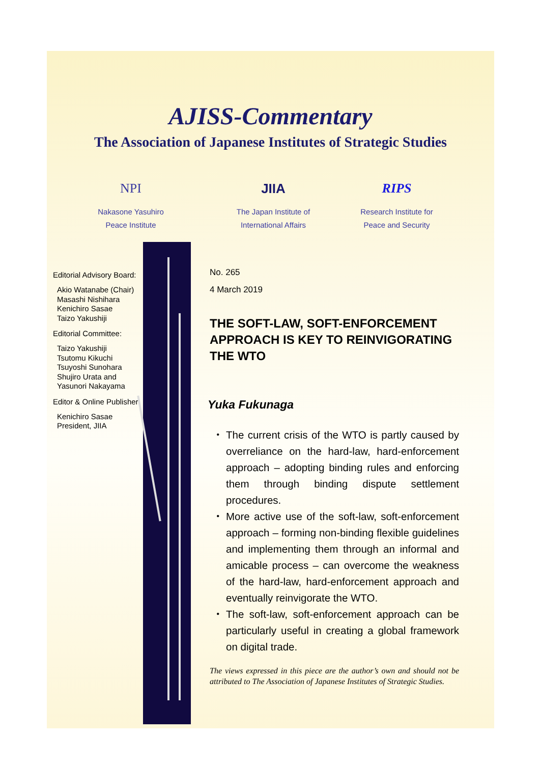AJISS-Commentary
The Association of Japanese Institutes of Strategic Studies
NPI
Nakasone Yasuhiro
Peace Institute
JIIA
The Japan Institute of
International Affairs
RIPS
Research Institute for
Peace and Security
Editorial Advisory Board:
Akio Watanabe (Chair)
Masashi Nishihara
Kenichiro Sasae
Taizo Yakushiji
Editorial Committee:
Taizo Yakushiji
Tsutomu Kikuchi
Tsuyoshi Sunohara
Shujiro Urata and
Yasunori Nakayama
Editor & Online Publisher:
Kenichiro Sasae
President, JIIA
No. 265
4 March 2019
THE SOFT-LAW, SOFT-ENFORCEMENT APPROACH IS KEY TO REINVIGORATING THE WTO
Yuka Fukunaga
・ The current crisis of the WTO is partly caused by overreliance on the hard-law, hard-enforcement approach – adopting binding rules and enforcing them through binding dispute settlement procedures.
・ More active use of the soft-law, soft-enforcement approach – forming non-binding flexible guidelines and implementing them through an informal and amicable process – can overcome the weakness of the hard-law, hard-enforcement approach and eventually reinvigorate the WTO.
・ The soft-law, soft-enforcement approach can be particularly useful in creating a global framework on digital trade.
The views expressed in this piece are the author’s own and should not be attributed to The Association of Japanese Institutes of Strategic Studies.